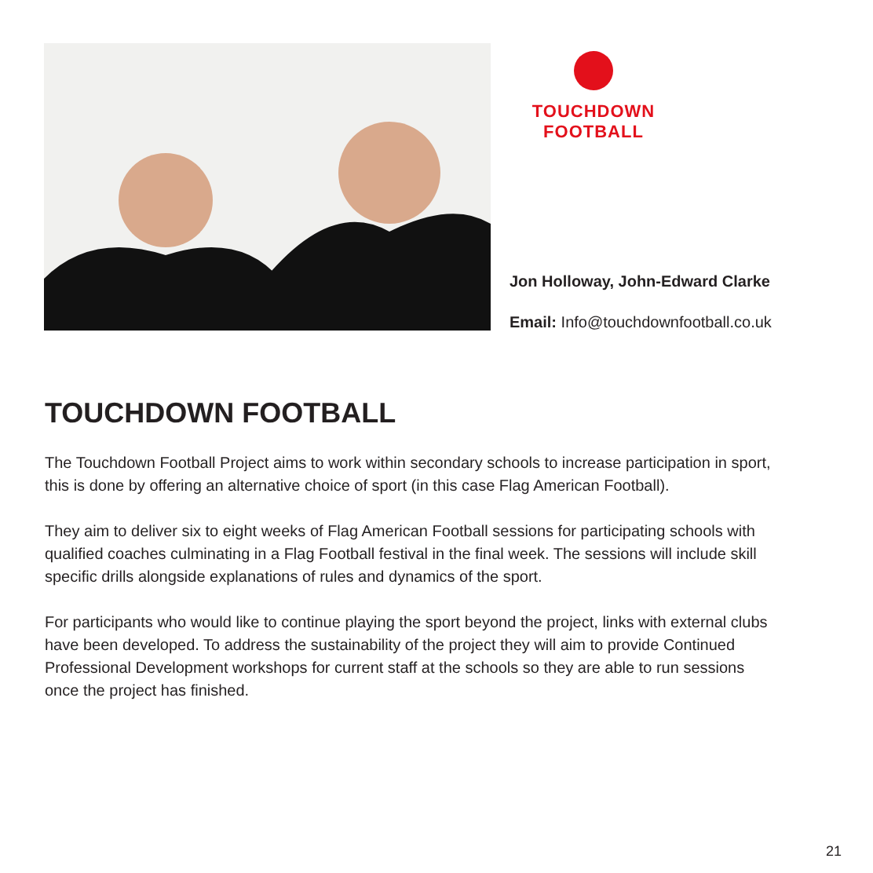TOUCHDOWN
FOOTBALL
Jon Holloway, John-Edward Clarke
Email: Info@touchdownfootball.co.uk
TOUCHDOWN FOOTBALL
The Touchdown Football Project aims to work within secondary schools to increase participation in sport, this is done by offering an alternative choice of sport (in this case Flag American Football).
They aim to deliver six to eight weeks of Flag American Football sessions for participating schools with qualified coaches culminating in a Flag Football festival in the final week. The sessions will include skill specific drills alongside explanations of rules and dynamics of the sport.
For participants who would like to continue playing the sport beyond the project, links with external clubs have been developed. To address the sustainability of the project they will aim to provide Continued Professional Development workshops for current staff at the schools so they are able to run sessions once the project has finished.
21